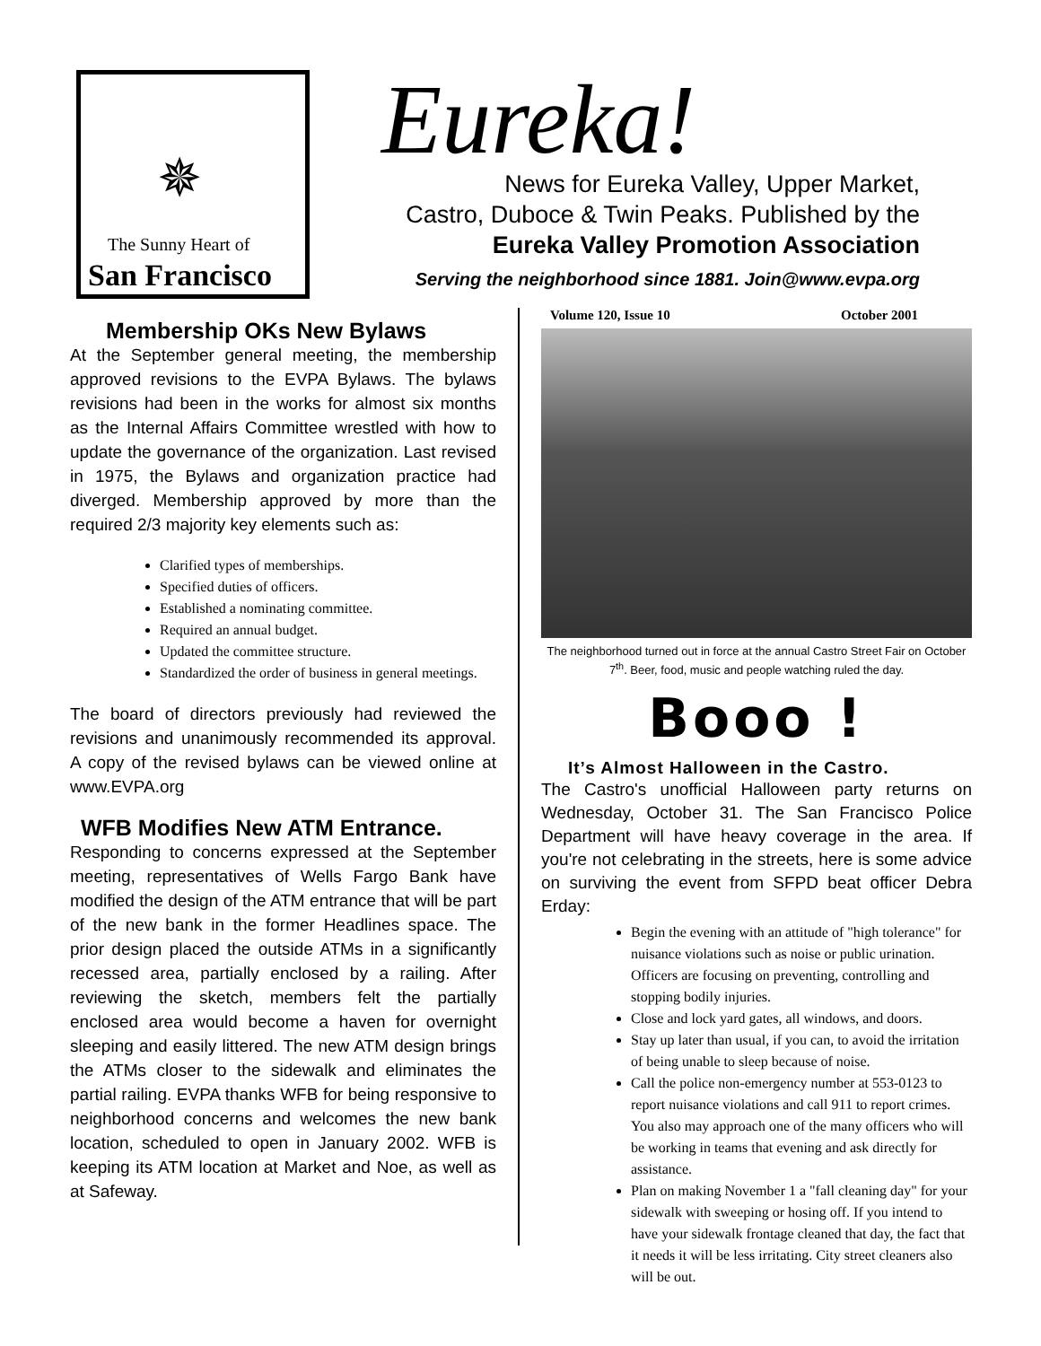✵
The Sunny Heart of
San Francisco
Eureka!
News for Eureka Valley, Upper Market,
Castro, Duboce & Twin Peaks. Published by the
Eureka Valley Promotion Association
Serving the neighborhood since 1881. Join@www.evpa.org
Membership OKs New Bylaws
At the September general meeting, the membership approved revisions to the EVPA Bylaws. The bylaws revisions had been in the works for almost six months as the Internal Affairs Committee wrestled with how to update the governance of the organization. Last revised in 1975, the Bylaws and organization practice had diverged. Membership approved by more than the required 2/3 majority key elements such as:
Clarified types of memberships.
Specified duties of officers.
Established a nominating committee.
Required an annual budget.
Updated the committee structure.
Standardized the order of business in general meetings.
The board of directors previously had reviewed the revisions and unanimously recommended its approval. A copy of the revised bylaws can be viewed online at www.EVPA.org
WFB Modifies New ATM Entrance.
Responding to concerns expressed at the September meeting, representatives of Wells Fargo Bank have modified the design of the ATM entrance that will be part of the new bank in the former Headlines space. The prior design placed the outside ATMs in a significantly recessed area, partially enclosed by a railing. After reviewing the sketch, members felt the partially enclosed area would become a haven for overnight sleeping and easily littered. The new ATM design brings the ATMs closer to the sidewalk and eliminates the partial railing. EVPA thanks WFB for being responsive to neighborhood concerns and welcomes the new bank location, scheduled to open in January 2002. WFB is keeping its ATM location at Market and Noe, as well as at Safeway.
Volume 120, Issue 10 October 2001
The neighborhood turned out in force at the annual Castro Street Fair on October 7<sup>th</sup>. Beer, food, music and people watching ruled the day.
Booo !
It’s Almost Halloween in the Castro.
The Castro's unofficial Halloween party returns on Wednesday, October 31. The San Francisco Police Department will have heavy coverage in the area. If you're not celebrating in the streets, here is some advice on surviving the event from SFPD beat officer Debra Erday:
Begin the evening with an attitude of "high tolerance" for nuisance violations such as noise or public urination. Officers are focusing on preventing, controlling and stopping bodily injuries.
Close and lock yard gates, all windows, and doors.
Stay up later than usual, if you can, to avoid the irritation of being unable to sleep because of noise.
Call the police non-emergency number at 553-0123 to report nuisance violations and call 911 to report crimes. You also may approach one of the many officers who will be working in teams that evening and ask directly for assistance.
Plan on making November 1 a "fall cleaning day" for your sidewalk with sweeping or hosing off. If you intend to have your sidewalk frontage cleaned that day, the fact that it needs it will be less irritating. City street cleaners also will be out.